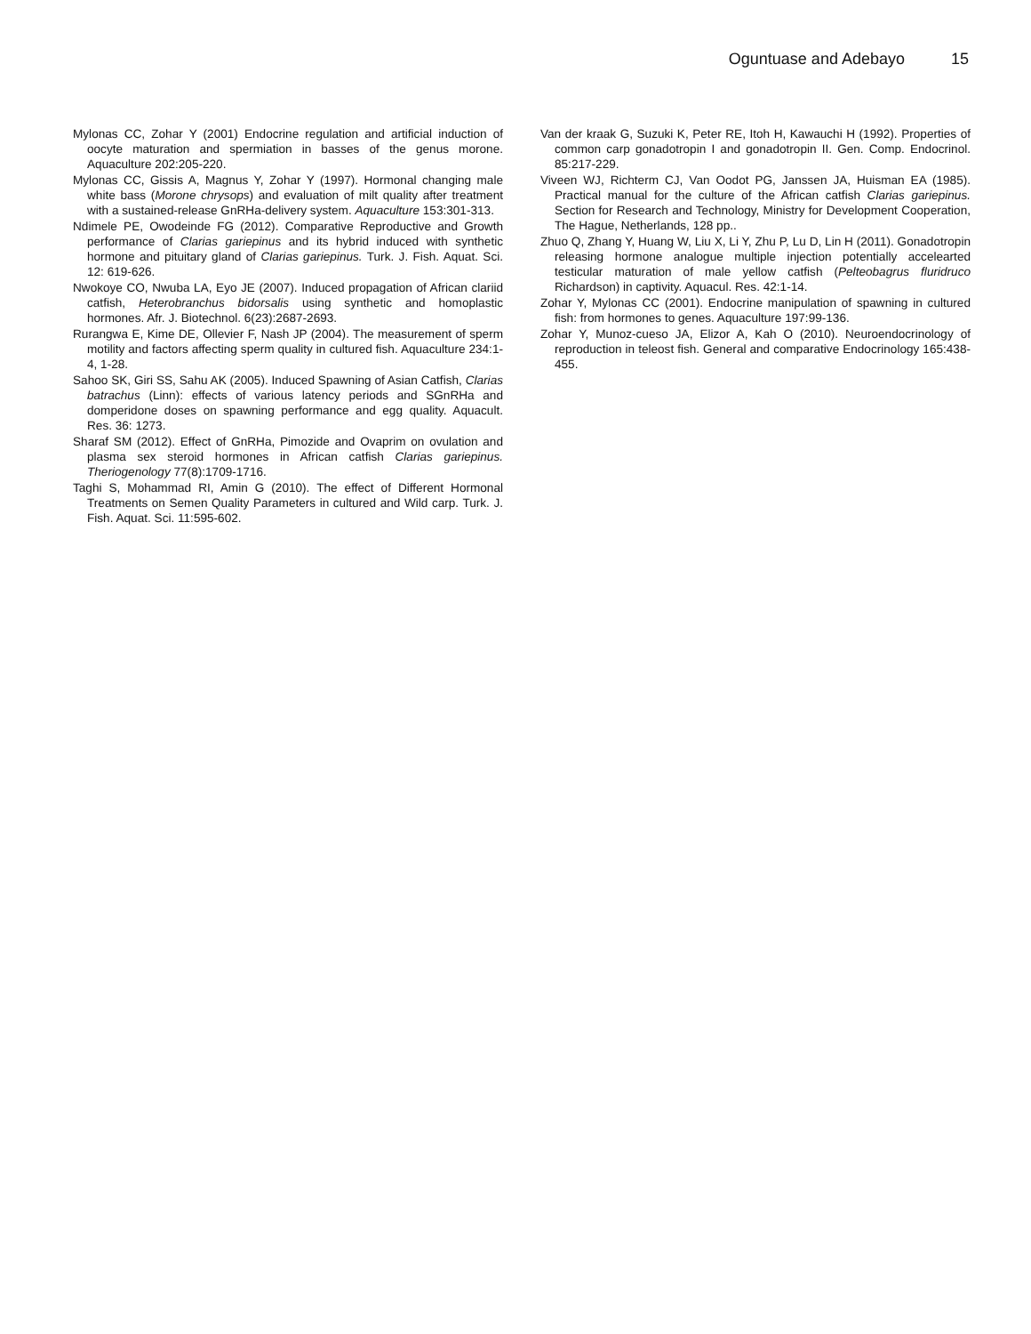Oguntuase and Adebayo 15
Mylonas CC, Zohar Y (2001) Endocrine regulation and artificial induction of oocyte maturation and spermiation in basses of the genus morone. Aquaculture 202:205-220.
Mylonas CC, Gissis A, Magnus Y, Zohar Y (1997). Hormonal changing male white bass (Morone chrysops) and evaluation of milt quality after treatment with a sustained-release GnRHa-delivery system. Aquaculture 153:301-313.
Ndimele PE, Owodeinde FG (2012). Comparative Reproductive and Growth performance of Clarias gariepinus and its hybrid induced with synthetic hormone and pituitary gland of Clarias gariepinus. Turk. J. Fish. Aquat. Sci. 12: 619-626.
Nwokoye CO, Nwuba LA, Eyo JE (2007). Induced propagation of African clariid catfish, Heterobranchus bidorsalis using synthetic and homoplastic hormones. Afr. J. Biotechnol. 6(23):2687-2693.
Rurangwa E, Kime DE, Ollevier F, Nash JP (2004). The measurement of sperm motility and factors affecting sperm quality in cultured fish. Aquaculture 234:1-4, 1-28.
Sahoo SK, Giri SS, Sahu AK (2005). Induced Spawning of Asian Catfish, Clarias batrachus (Linn): effects of various latency periods and SGnRHa and domperidone doses on spawning performance and egg quality. Aquacult. Res. 36: 1273.
Sharaf SM (2012). Effect of GnRHa, Pimozide and Ovaprim on ovulation and plasma sex steroid hormones in African catfish Clarias gariepinus. Theriogenology 77(8):1709-1716.
Taghi S, Mohammad RI, Amin G (2010). The effect of Different Hormonal Treatments on Semen Quality Parameters in cultured and Wild carp. Turk. J. Fish. Aquat. Sci. 11:595-602.
Van der kraak G, Suzuki K, Peter RE, Itoh H, Kawauchi H (1992). Properties of common carp gonadotropin I and gonadotropin II. Gen. Comp. Endocrinol. 85:217-229.
Viveen WJ, Richterm CJ, Van Oodot PG, Janssen JA, Huisman EA (1985). Practical manual for the culture of the African catfish Clarias gariepinus. Section for Research and Technology, Ministry for Development Cooperation, The Hague, Netherlands, 128 pp..
Zhuo Q, Zhang Y, Huang W, Liu X, Li Y, Zhu P, Lu D, Lin H (2011). Gonadotropin releasing hormone analogue multiple injection potentially accelearted testicular maturation of male yellow catfish (Pelteobagrus fluridruco Richardson) in captivity. Aquacul. Res. 42:1-14.
Zohar Y, Mylonas CC (2001). Endocrine manipulation of spawning in cultured fish: from hormones to genes. Aquaculture 197:99-136.
Zohar Y, Munoz-cueso JA, Elizor A, Kah O (2010). Neuroendocrinology of reproduction in teleost fish. General and comparative Endocrinology 165:438-455.